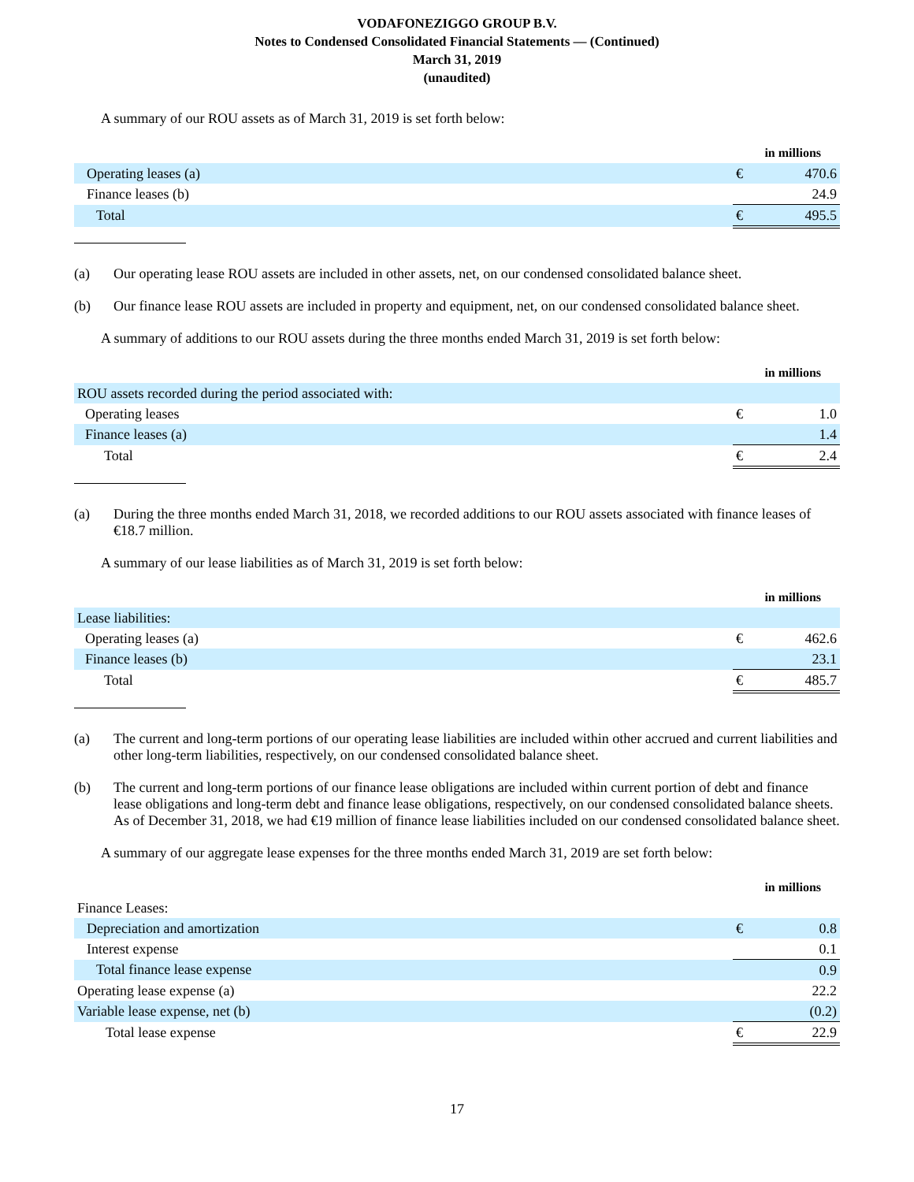VODAFONEZIGGO GROUP B.V.
Notes to Condensed Consolidated Financial Statements — (Continued)
March 31, 2019
(unaudited)
A summary of our ROU assets as of March 31, 2019 is set forth below:
| | in millions | |
| Operating leases (a) | € | 470.6 |
| Finance leases (b) | | 24.9 |
| Total | € | 495.5 |
(a) Our operating lease ROU assets are included in other assets, net, on our condensed consolidated balance sheet.
(b) Our finance lease ROU assets are included in property and equipment, net, on our condensed consolidated balance sheet.
A summary of additions to our ROU assets during the three months ended March 31, 2019 is set forth below:
| | in millions | |
| ROU assets recorded during the period associated with: | | |
| Operating leases | € | 1.0 |
| Finance leases (a) | | 1.4 |
| Total | € | 2.4 |
(a) During the three months ended March 31, 2018, we recorded additions to our ROU assets associated with finance leases of €18.7 million.
A summary of our lease liabilities as of March 31, 2019 is set forth below:
| | in millions | |
| Lease liabilities: | | |
| Operating leases (a) | € | 462.6 |
| Finance leases (b) | | 23.1 |
| Total | € | 485.7 |
(a) The current and long-term portions of our operating lease liabilities are included within other accrued and current liabilities and other long-term liabilities, respectively, on our condensed consolidated balance sheet.
(b) The current and long-term portions of our finance lease obligations are included within current portion of debt and finance lease obligations and long-term debt and finance lease obligations, respectively, on our condensed consolidated balance sheets. As of December 31, 2018, we had €19 million of finance lease liabilities included on our condensed consolidated balance sheet.
A summary of our aggregate lease expenses for the three months ended March 31, 2019 are set forth below:
| | in millions | |
| Finance Leases: | | |
| Depreciation and amortization | € | 0.8 |
| Interest expense | | 0.1 |
| Total finance lease expense | | 0.9 |
| Operating lease expense (a) | | 22.2 |
| Variable lease expense, net (b) | | (0.2) |
| Total lease expense | € | 22.9 |
17